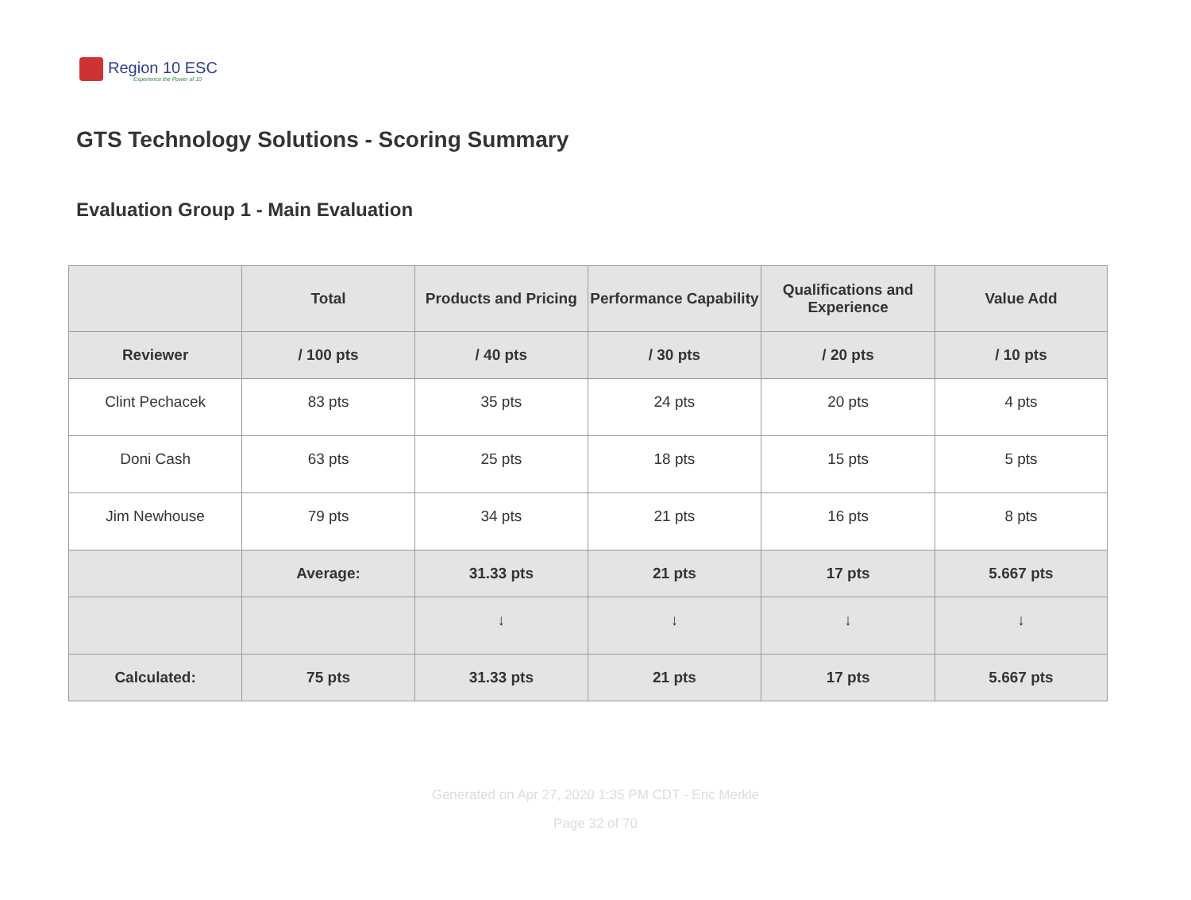Region 10 ESC
Experience the Power of 10
GTS Technology Solutions - Scoring Summary
Evaluation Group 1 - Main Evaluation
| | Total | Products and Pricing | Performance Capability | Qualifications and Experience | Value Add |
| --- | --- | --- | --- | --- | --- |
| Reviewer | / 100 pts | / 40 pts | / 30 pts | / 20 pts | / 10 pts |
| Clint Pechacek | 83 pts | 35 pts | 24 pts | 20 pts | 4 pts |
| Doni Cash | 63 pts | 25 pts | 18 pts | 15 pts | 5 pts |
| Jim Newhouse | 79 pts | 34 pts | 21 pts | 16 pts | 8 pts |
| | Average: | 31.33 pts | 21 pts | 17 pts | 5.667 pts |
| | | ↓ | ↓ | ↓ | ↓ |
| Calculated: | 75 pts | 31.33 pts | 21 pts | 17 pts | 5.667 pts |
Generated on Apr 27, 2020 1:35 PM CDT - Eric Merkle
Page 32 of 70